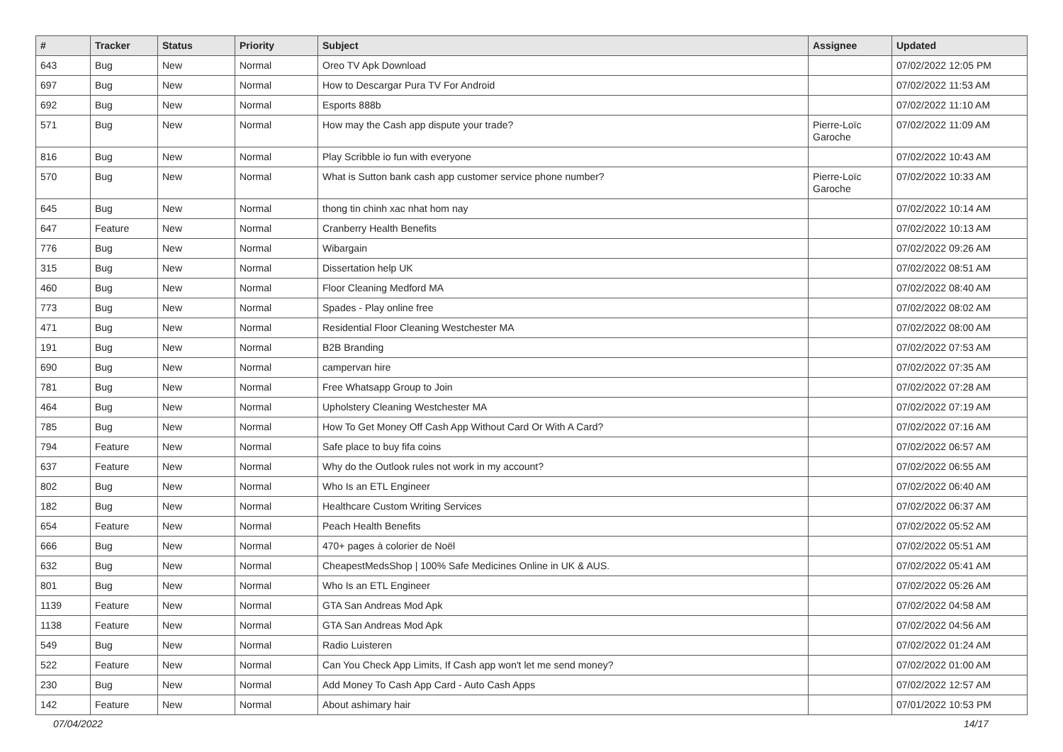| # | Tracker | Status | Priority | Subject | Assignee | Updated |
| --- | --- | --- | --- | --- | --- | --- |
| 643 | Bug | New | Normal | Oreo TV Apk Download | | 07/02/2022 12:05 PM |
| 697 | Bug | New | Normal | How to Descargar Pura TV For Android | | 07/02/2022 11:53 AM |
| 692 | Bug | New | Normal | Esports 888b | | 07/02/2022 11:10 AM |
| 571 | Bug | New | Normal | How may the Cash app dispute your trade? | Pierre-Loïc Garoche | 07/02/2022 11:09 AM |
| 816 | Bug | New | Normal | Play Scribble io fun with everyone | | 07/02/2022 10:43 AM |
| 570 | Bug | New | Normal | What is Sutton bank cash app customer service phone number? | Pierre-Loïc Garoche | 07/02/2022 10:33 AM |
| 645 | Bug | New | Normal | thong tin chinh xac nhat hom nay | | 07/02/2022 10:14 AM |
| 647 | Feature | New | Normal | Cranberry Health Benefits | | 07/02/2022 10:13 AM |
| 776 | Bug | New | Normal | Wibargain | | 07/02/2022 09:26 AM |
| 315 | Bug | New | Normal | Dissertation help UK | | 07/02/2022 08:51 AM |
| 460 | Bug | New | Normal | Floor Cleaning Medford MA | | 07/02/2022 08:40 AM |
| 773 | Bug | New | Normal | Spades - Play online free | | 07/02/2022 08:02 AM |
| 471 | Bug | New | Normal | Residential Floor Cleaning Westchester MA | | 07/02/2022 08:00 AM |
| 191 | Bug | New | Normal | B2B Branding | | 07/02/2022 07:53 AM |
| 690 | Bug | New | Normal | campervan hire | | 07/02/2022 07:35 AM |
| 781 | Bug | New | Normal | Free Whatsapp Group to Join | | 07/02/2022 07:28 AM |
| 464 | Bug | New | Normal | Upholstery Cleaning Westchester MA | | 07/02/2022 07:19 AM |
| 785 | Bug | New | Normal | How To Get Money Off Cash App Without Card Or With A Card? | | 07/02/2022 07:16 AM |
| 794 | Feature | New | Normal | Safe place to buy fifa coins | | 07/02/2022 06:57 AM |
| 637 | Feature | New | Normal | Why do the Outlook rules not work in my account? | | 07/02/2022 06:55 AM |
| 802 | Bug | New | Normal | Who Is an ETL Engineer | | 07/02/2022 06:40 AM |
| 182 | Bug | New | Normal | Healthcare Custom Writing Services | | 07/02/2022 06:37 AM |
| 654 | Feature | New | Normal | Peach Health Benefits | | 07/02/2022 05:52 AM |
| 666 | Bug | New | Normal | 470+ pages à colorier de Noël | | 07/02/2022 05:51 AM |
| 632 | Bug | New | Normal | CheapestMedsShop / 100% Safe Medicines Online in UK & AUS. | | 07/02/2022 05:41 AM |
| 801 | Bug | New | Normal | Who Is an ETL Engineer | | 07/02/2022 05:26 AM |
| 1139 | Feature | New | Normal | GTA San Andreas Mod Apk | | 07/02/2022 04:58 AM |
| 1138 | Feature | New | Normal | GTA San Andreas Mod Apk | | 07/02/2022 04:56 AM |
| 549 | Bug | New | Normal | Radio Luisteren | | 07/02/2022 01:24 AM |
| 522 | Feature | New | Normal | Can You Check App Limits, If Cash app won't let me send money? | | 07/02/2022 01:00 AM |
| 230 | Bug | New | Normal | Add Money To Cash App Card - Auto Cash Apps | | 07/02/2022 12:57 AM |
| 142 | Feature | New | Normal | About ashimary hair | | 07/01/2022 10:53 PM |
07/04/2022 14/17